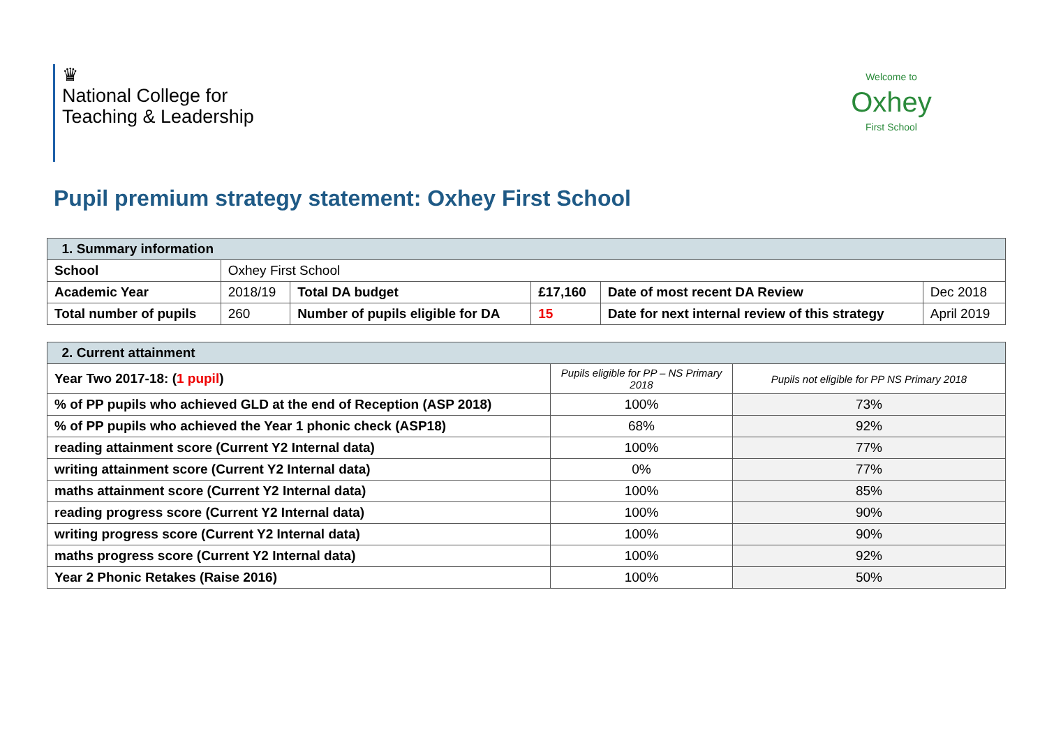♛
National College for
Teaching & Leadership
Welcome to
Oxhey
First School
Pupil premium strategy statement: Oxhey First School
| 1. Summary information | | | | | |
| School | Oxhey First School | | | | |
| Academic Year | 2018/19 | Total DA budget | £17,160 | Date of most recent DA Review | Dec 2018 |
| Total number of pupils | 260 | Number of pupils eligible for DA | 15 | Date for next internal review of this strategy | April 2019 |
| 2. Current attainment | | |
| Year Two 2017-18: ( 1 pupil ) | Pupils eligible for PP – NS Primary 2018 | Pupils not eligible for PP NS Primary 2018 |
| % of PP pupils who achieved GLD at the end of Reception (ASP 2018) | 100% | 73% |
| % of PP pupils who achieved the Year 1 phonic check (ASP18) | 68% | 92% |
| reading attainment score (Current Y2 Internal data) | 100% | 77% |
| writing attainment score (Current Y2 Internal data) | 0% | 77% |
| maths attainment score (Current Y2 Internal data) | 100% | 85% |
| reading progress score (Current Y2 Internal data) | 100% | 90% |
| writing progress score (Current Y2 Internal data) | 100% | 90% |
| maths progress score (Current Y2 Internal data) | 100% | 92% |
| Year 2 Phonic Retakes (Raise 2016) | 100% | 50% |